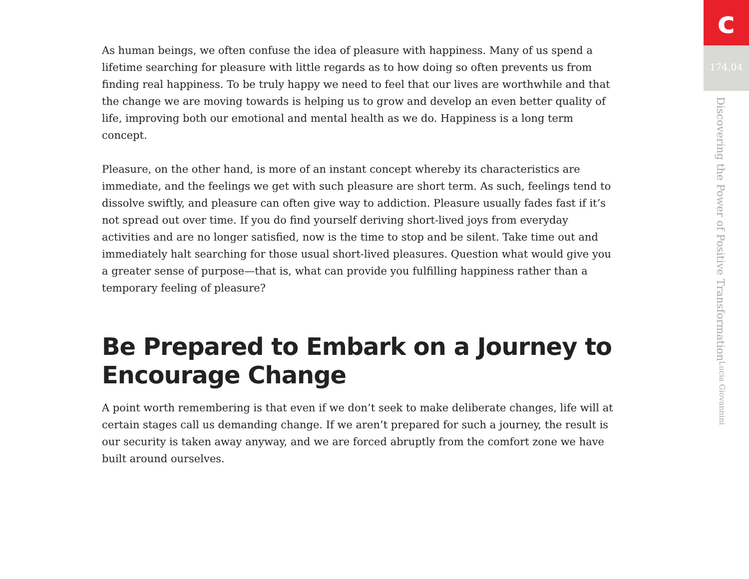As human beings, we often confuse the idea of pleasure with happiness. Many of us spend a lifetime searching for pleasure with little regards as to how doing so often prevents us from finding real happiness. To be truly happy we need to feel that our lives are worthwhile and that the change we are moving towards is helping us to grow and develop an even better quality of life, improving both our emotional and mental health as we do. Happiness is a long term concept.
Pleasure, on the other hand, is more of an instant concept whereby its characteristics are immediate, and the feelings we get with such pleasure are short term. As such, feelings tend to dissolve swiftly, and pleasure can often give way to addiction. Pleasure usually fades fast if it’s not spread out over time. If you do find yourself deriving short-lived joys from everyday activities and are no longer satisfied, now is the time to stop and be silent. Take time out and immediately halt searching for those usual short-lived pleasures. Question what would give you a greater sense of purpose—that is, what can provide you fulfilling happiness rather than a temporary feeling of pleasure?
Be Prepared to Embark on a Journey to Encourage Change
A point worth remembering is that even if we don’t seek to make deliberate changes, life will at certain stages call us demanding change. If we aren’t prepared for such a journey, the result is our security is taken away anyway, and we are forced abruptly from the comfort zone we have built around ourselves.
c
174.04
Discovering the Power of Positive Transformation Lucia Giovannini